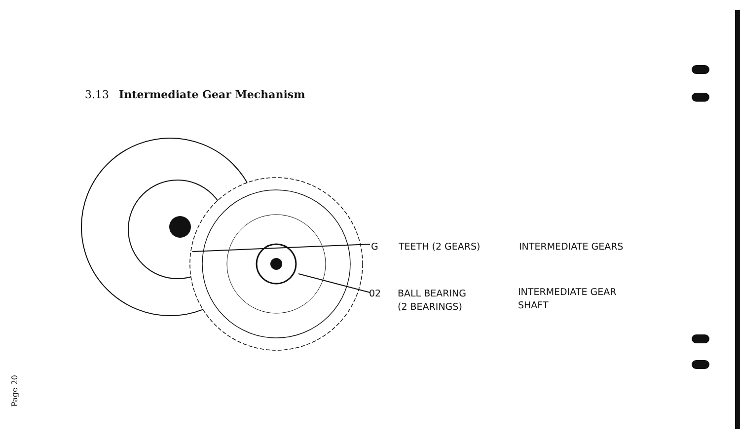3.13 Intermediate Gear Mechanism
G TEETH (2 GEARS) INTERMEDIATE GEARS
02
BALL BEARING
(2 BEARINGS)
INTERMEDIATE GEAR
SHAFT
Page 20